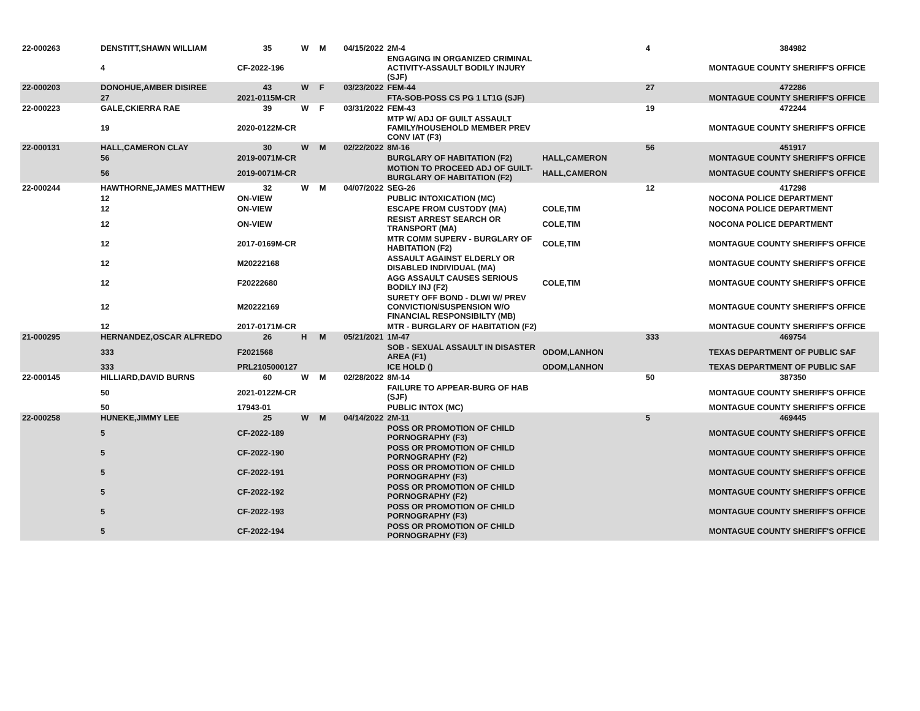| 22-000263 | DENSTITT,SHAWN WILLIAM | 35 | W | M | 04/15/2022 | 2M-4 | | 4 | 384982 |
| | 4 | CF-2022-196 | | | | ENGAGING IN ORGANIZED CRIMINAL ACTIVITY-ASSAULT BODILY INJURY (SJF) | | | MONTAGUE COUNTY SHERIFF'S OFFICE |
| 22-000203 | DONOHUE,AMBER DISIREE | 43 | W | F | 03/23/2022 | FEM-44 | | 27 | 472286 |
| | 27 | 2021-0115M-CR | | | | FTA-SOB-POSS CS PG 1 LT1G (SJF) | | | MONTAGUE COUNTY SHERIFF'S OFFICE |
| 22-000223 | GALE,CKIERRA RAE | 39 | W | F | 03/31/2022 | FEM-43 | | 19 | 472244 |
| | 19 | 2020-0122M-CR | | | | MTP W/ ADJ OF GUILT ASSAULT FAMILY/HOUSEHOLD MEMBER PREV CONV IAT (F3) | | | MONTAGUE COUNTY SHERIFF'S OFFICE |
| 22-000131 | HALL,CAMERON CLAY | 30 | W | M | 02/22/2022 | 8M-16 | | 56 | 451917 |
| | 56 | 2019-0071M-CR | | | | BURGLARY OF HABITATION (F2) | HALL,CAMERON | | MONTAGUE COUNTY SHERIFF'S OFFICE |
| | 56 | 2019-0071M-CR | | | | MOTION TO PROCEED ADJ OF GUILT-BURGLARY OF HABITATION (F2) | HALL,CAMERON | | MONTAGUE COUNTY SHERIFF'S OFFICE |
| 22-000244 | HAWTHORNE,JAMES MATTHEW | 32 | W | M | 04/07/2022 | SEG-26 | | 12 | 417298 |
| | 12 | ON-VIEW | | | | PUBLIC INTOXICATION (MC) | | | NOCONA POLICE DEPARTMENT |
| | 12 | ON-VIEW | | | | ESCAPE FROM CUSTODY (MA) | COLE,TIM | | NOCONA POLICE DEPARTMENT |
| | 12 | ON-VIEW | | | | RESIST ARREST SEARCH OR TRANSPORT (MA) | COLE,TIM | | NOCONA POLICE DEPARTMENT |
| | 12 | 2017-0169M-CR | | | | MTR COMM SUPERV - BURGLARY OF HABITATION (F2) | COLE,TIM | | MONTAGUE COUNTY SHERIFF'S OFFICE |
| | 12 | M20222168 | | | | ASSAULT AGAINST ELDERLY OR DISABLED INDIVIDUAL (MA) | | | MONTAGUE COUNTY SHERIFF'S OFFICE |
| | 12 | F20222680 | | | | AGG ASSAULT CAUSES SERIOUS BODILY INJ (F2) | COLE,TIM | | MONTAGUE COUNTY SHERIFF'S OFFICE |
| | 12 | M20222169 | | | | SURETY OFF BOND - DLWI W/ PREV CONVICTION/SUSPENSION W/O FINANCIAL RESPONSIBILTY (MB) | | | MONTAGUE COUNTY SHERIFF'S OFFICE |
| | 12 | 2017-0171M-CR | | | | MTR - BURGLARY OF HABITATION (F2) | | | MONTAGUE COUNTY SHERIFF'S OFFICE |
| 21-000295 | HERNANDEZ,OSCAR ALFREDO | 26 | H | M | 05/21/2021 | 1M-47 | | 333 | 469754 |
| | 333 | F2021568 | | | | SOB - SEXUAL ASSAULT IN DISASTER AREA (F1) | ODOM,LANHON | | TEXAS DEPARTMENT OF PUBLIC SAF |
| | 333 | PRL2105000127 | | | | ICE HOLD () | ODOM,LANHON | | TEXAS DEPARTMENT OF PUBLIC SAF |
| 22-000145 | HILLIARD,DAVID BURNS | 60 | W | M | 02/28/2022 | 8M-14 | | 50 | 387350 |
| | 50 | 2021-0122M-CR | | | | FAILURE TO APPEAR-BURG OF HAB (SJF) | | | MONTAGUE COUNTY SHERIFF'S OFFICE |
| | 50 | 17943-01 | | | | PUBLIC INTOX (MC) | | | MONTAGUE COUNTY SHERIFF'S OFFICE |
| 22-000258 | HUNEKE,JIMMY LEE | 25 | W | M | 04/14/2022 | 2M-11 | | 5 | 469445 |
| | 5 | CF-2022-189 | | | | POSS OR PROMOTION OF CHILD PORNOGRAPHY (F3) | | | MONTAGUE COUNTY SHERIFF'S OFFICE |
| | 5 | CF-2022-190 | | | | POSS OR PROMOTION OF CHILD PORNOGRAPHY (F2) | | | MONTAGUE COUNTY SHERIFF'S OFFICE |
| | 5 | CF-2022-191 | | | | POSS OR PROMOTION OF CHILD PORNOGRAPHY (F3) | | | MONTAGUE COUNTY SHERIFF'S OFFICE |
| | 5 | CF-2022-192 | | | | POSS OR PROMOTION OF CHILD PORNOGRAPHY (F2) | | | MONTAGUE COUNTY SHERIFF'S OFFICE |
| | 5 | CF-2022-193 | | | | POSS OR PROMOTION OF CHILD PORNOGRAPHY (F3) | | | MONTAGUE COUNTY SHERIFF'S OFFICE |
| | 5 | CF-2022-194 | | | | POSS OR PROMOTION OF CHILD PORNOGRAPHY (F3) | | | MONTAGUE COUNTY SHERIFF'S OFFICE |